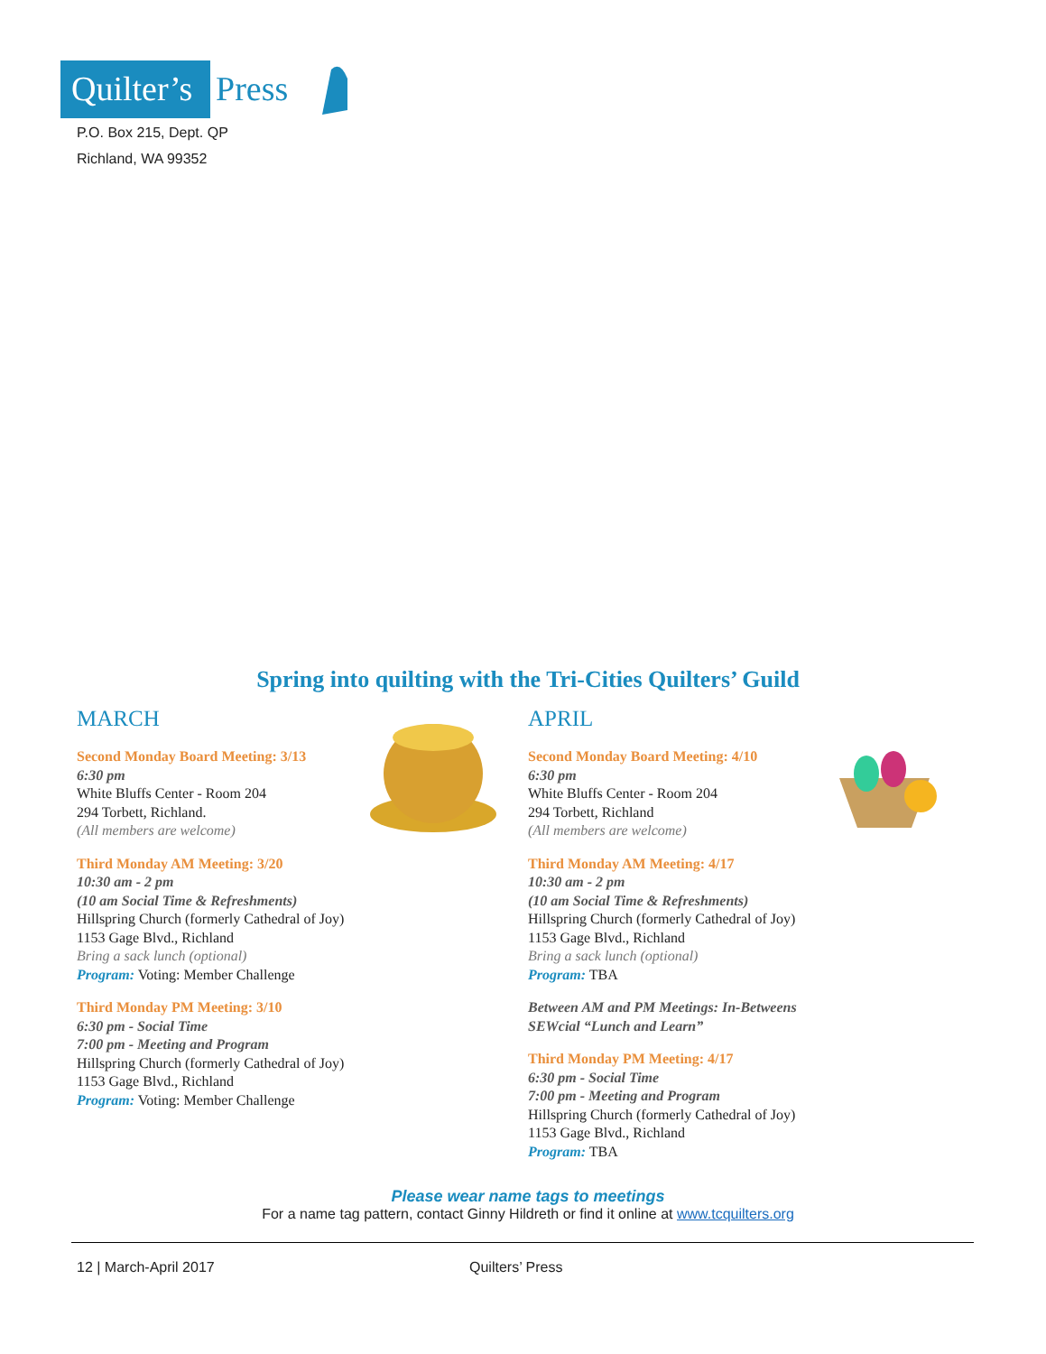Quilter’s
Press
P.O. Box 215, Dept. QP
Richland, WA 99352
Spring into quilting with the Tri-Cities Quilters’ Guild
MARCH
Second Monday Board Meeting: 3/13
6:30 pm
White Bluffs Center - Room 204
294 Torbett, Richland.
(All members are welcome)
Third Monday AM Meeting: 3/20
10:30 am - 2 pm
(10 am Social Time & Refreshments)
Hillspring Church (formerly Cathedral of Joy)
1153 Gage Blvd., Richland
Bring a sack lunch (optional)
Program: Voting: Member Challenge
Third Monday PM Meeting: 3/10
6:30 pm - Social Time
7:00 pm - Meeting and Program
Hillspring Church (formerly Cathedral of Joy)
1153 Gage Blvd., Richland
Program: Voting: Member Challenge
APRIL
Second Monday Board Meeting: 4/10
6:30 pm
White Bluffs Center - Room 204
294 Torbett, Richland
(All members are welcome)
Third Monday AM Meeting: 4/17
10:30 am - 2 pm
(10 am Social Time & Refreshments)
Hillspring Church (formerly Cathedral of Joy)
1153 Gage Blvd., Richland
Bring a sack lunch (optional)
Program: TBA
Between AM and PM Meetings: In-Betweens
SEWcial “Lunch and Learn”
Third Monday PM Meeting: 4/17
6:30 pm - Social Time
7:00 pm - Meeting and Program
Hillspring Church (formerly Cathedral of Joy)
1153 Gage Blvd., Richland
Program: TBA
Please wear name tags to meetings
For a name tag pattern, contact Ginny Hildreth or find it online at www.tcquilters.org
12 | March-April 2017 Quilters’ Press